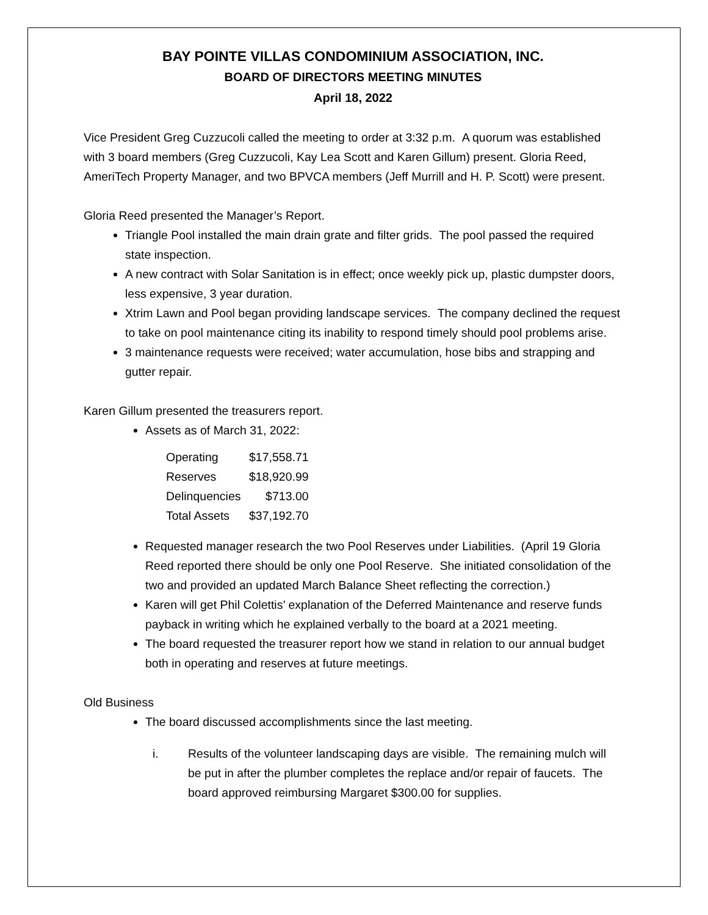BAY POINTE VILLAS CONDOMINIUM ASSOCIATION, INC.
BOARD OF DIRECTORS MEETING MINUTES
April 18, 2022
Vice President Greg Cuzzucoli called the meeting to order at 3:32 p.m. A quorum was established with 3 board members (Greg Cuzzucoli, Kay Lea Scott and Karen Gillum) present. Gloria Reed, AmeriTech Property Manager, and two BPVCA members (Jeff Murrill and H. P. Scott) were present.
Gloria Reed presented the Manager’s Report.
Triangle Pool installed the main drain grate and filter grids. The pool passed the required state inspection.
A new contract with Solar Sanitation is in effect; once weekly pick up, plastic dumpster doors, less expensive, 3 year duration.
Xtrim Lawn and Pool began providing landscape services. The company declined the request to take on pool maintenance citing its inability to respond timely should pool problems arise.
3 maintenance requests were received; water accumulation, hose bibs and strapping and gutter repair.
Karen Gillum presented the treasurers report.
Assets as of March 31, 2022:
| Operating | $17,558.71 |
| Reserves | $18,920.99 |
| Delinquencies | $713.00 |
| Total Assets | $37,192.70 |
Requested manager research the two Pool Reserves under Liabilities. (April 19 Gloria Reed reported there should be only one Pool Reserve. She initiated consolidation of the two and provided an updated March Balance Sheet reflecting the correction.)
Karen will get Phil Colettis’ explanation of the Deferred Maintenance and reserve funds payback in writing which he explained verbally to the board at a 2021 meeting.
The board requested the treasurer report how we stand in relation to our annual budget both in operating and reserves at future meetings.
Old Business
The board discussed accomplishments since the last meeting.
i. Results of the volunteer landscaping days are visible. The remaining mulch will be put in after the plumber completes the replace and/or repair of faucets. The board approved reimbursing Margaret $300.00 for supplies.